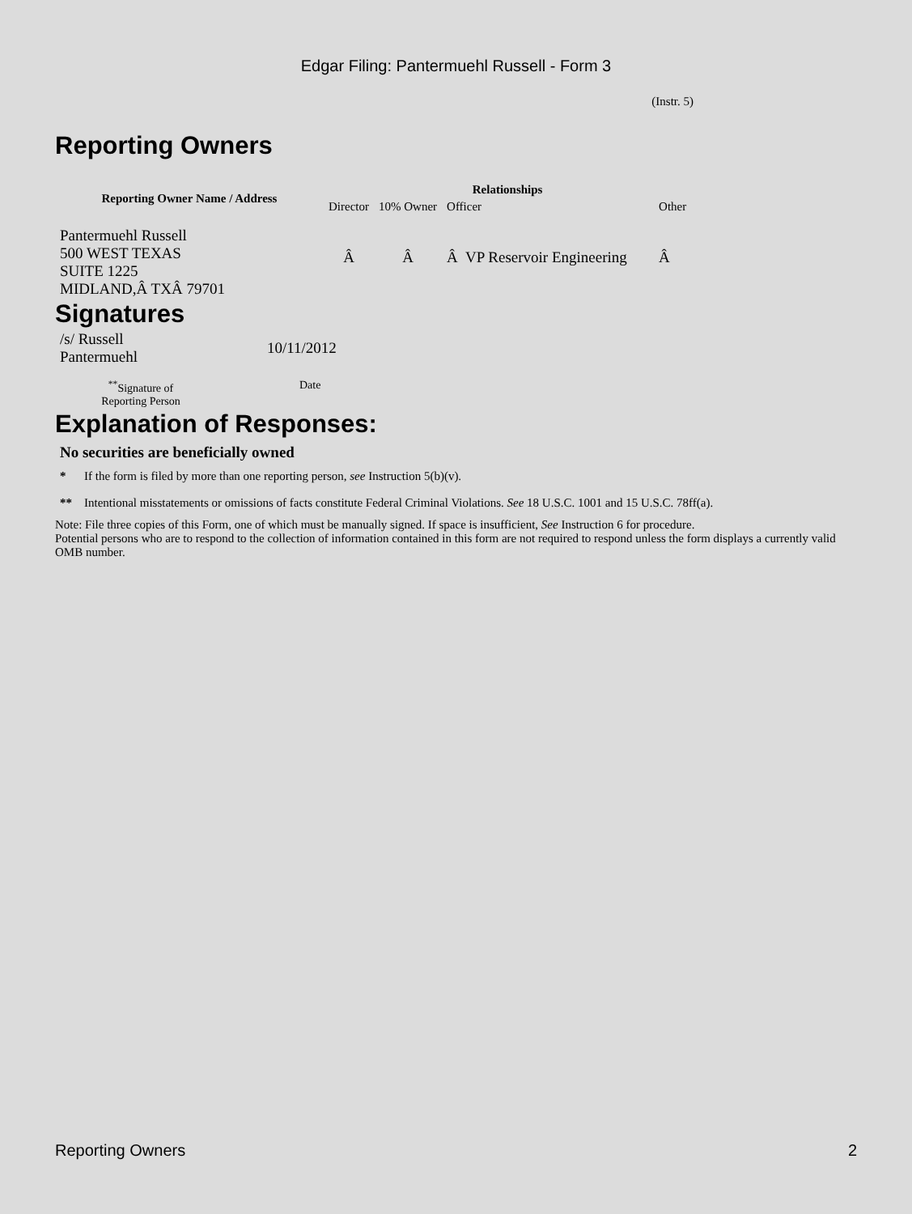Edgar Filing: Pantermuehl Russell - Form 3
(Instr. 5)
Reporting Owners
| Reporting Owner Name / Address | Relationships | | | |
| --- | --- | --- | --- | --- |
| | Director | 10% Owner | Officer | Other |
| Pantermuehl Russell 500 WEST TEXAS SUITE 1225 MIDLAND,Â TXÂ 79701 | Â | Â | Â VP Reservoir Engineering | Â |
Signatures
| /s/ Russell Pantermuehl | 10/11/2012 |
| <sup>**</sup> Signature of Reporting Person | Date |
Explanation of Responses:
No securities are beneficially owned
* If the form is filed by more than one reporting person, see Instruction 5(b)(v).
** Intentional misstatements or omissions of facts constitute Federal Criminal Violations. See 18 U.S.C. 1001 and 15 U.S.C. 78ff(a).
Note: File three copies of this Form, one of which must be manually signed. If space is insufficient, See Instruction 6 for procedure.
Potential persons who are to respond to the collection of information contained in this form are not required to respond unless the form displays a currently valid OMB number.
Reporting Owners 2